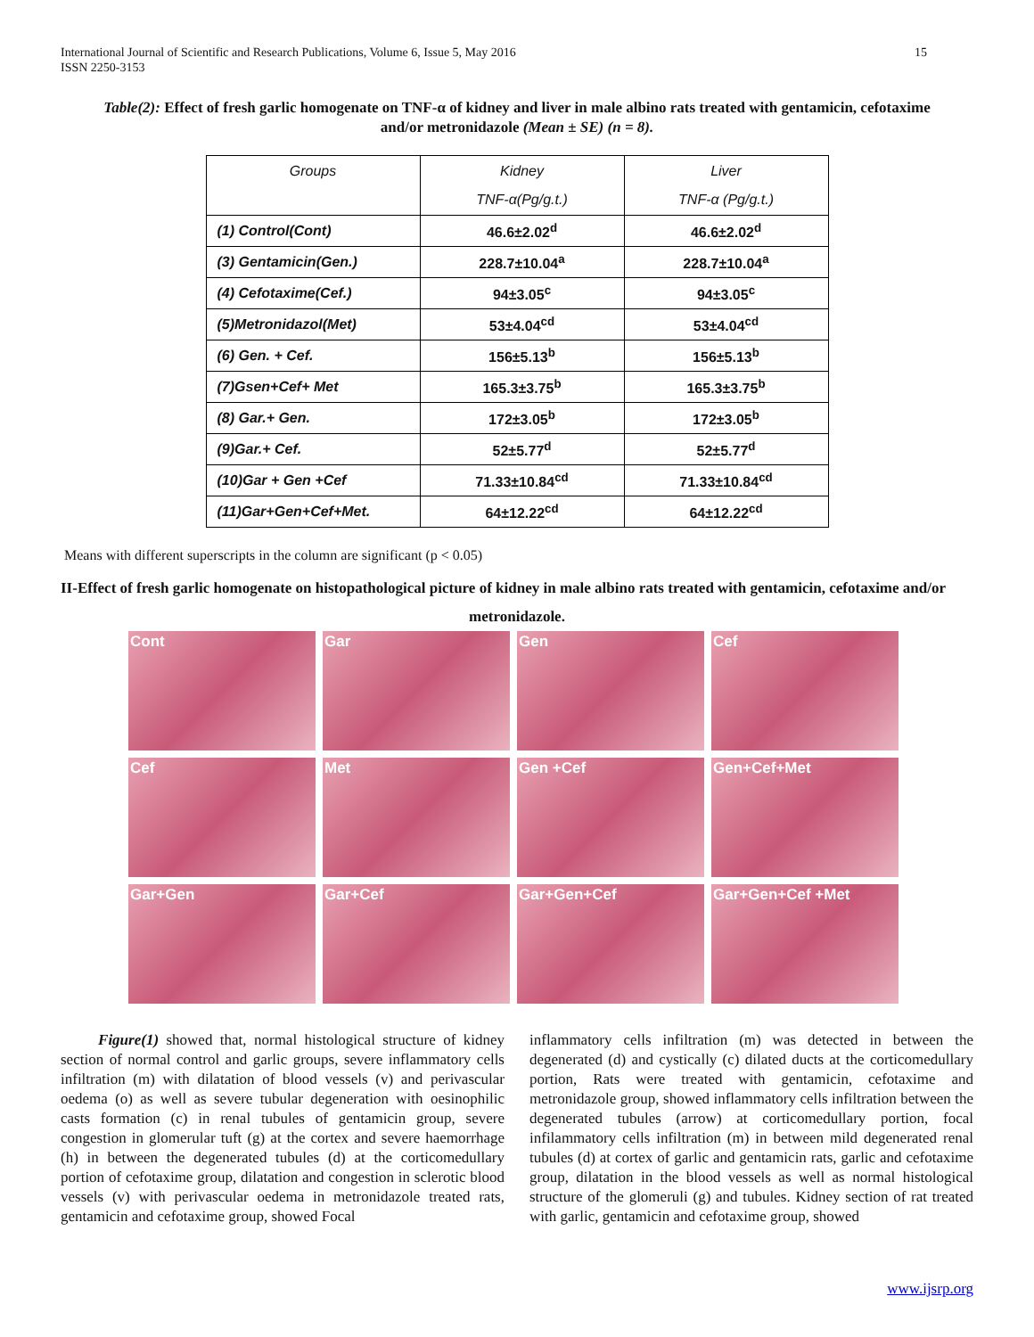International Journal of Scientific and Research Publications, Volume 6, Issue 5, May 2016
ISSN 2250-3153 15
Table(2): Effect of fresh garlic homogenate on TNF-α of kidney and liver in male albino rats treated with gentamicin, cefotaxime and/or metronidazole (Mean ± SE) (n = 8).
| Groups | Kidney TNF-α(Pg/g.t.) | Liver TNF-α (Pg/g.t.) |
| --- | --- | --- |
| (1) Control(Cont) | 46.6±2.02<sup>d</sup> | 46.6±2.02<sup>d</sup> |
| (3) Gentamicin(Gen.) | 228.7±10.04<sup>a</sup> | 228.7±10.04<sup>a</sup> |
| (4) Cefotaxime(Cef.) | 94±3.05<sup>c</sup> | 94±3.05<sup>c</sup> |
| (5)Metronidazol(Met) | 53±4.04<sup>cd</sup> | 53±4.04<sup>cd</sup> |
| (6) Gen. + Cef. | 156±5.13<sup>b</sup> | 156±5.13<sup>b</sup> |
| (7)Gsen+Cef+ Met | 165.3±3.75<sup>b</sup> | 165.3±3.75<sup>b</sup> |
| (8) Gar.+ Gen. | 172±3.05<sup>b</sup> | 172±3.05<sup>b</sup> |
| (9)Gar.+ Cef. | 52±5.77<sup>d</sup> | 52±5.77<sup>d</sup> |
| (10)Gar + Gen +Cef | 71.33±10.84<sup>cd</sup> | 71.33±10.84<sup>cd</sup> |
| (11)Gar+Gen+Cef+Met. | 64±12.22<sup>cd</sup> | 64±12.22<sup>cd</sup> |
Means with different superscripts in the column are significant (p < 0.05)
II-Effect of fresh garlic homogenate on histopathological picture of kidney in male albino rats treated with gentamicin, cefotaxime and/or
metronidazole.
Cont
Gar
Gen
Cef
Cef
Met
Gen +Cef
Gen+Cef+Met
Gar+Gen
Gar+Cef
Gar+Gen+Cef
Gar+Gen+Cef +Met
Figure(1) showed that, normal histological structure of kidney section of normal control and garlic groups, severe inflammatory cells infiltration (m) with dilatation of blood vessels (v) and perivascular oedema (o) as well as severe tubular degeneration with oesinophilic casts formation (c) in renal tubules of gentamicin group, severe congestion in glomerular tuft (g) at the cortex and severe haemorrhage (h) in between the degenerated tubules (d) at the corticomedullary portion of cefotaxime group, dilatation and congestion in sclerotic blood vessels (v) with perivascular oedema in metronidazole treated rats, gentamicin and cefotaxime group, showed Focal
inflammatory cells infiltration (m) was detected in between the degenerated (d) and cystically (c) dilated ducts at the corticomedullary portion, Rats were treated with gentamicin, cefotaxime and metronidazole group, showed inflammatory cells infiltration between the degenerated tubules (arrow) at corticomedullary portion, focal infilammatory cells infiltration (m) in between mild degenerated renal tubules (d) at cortex of garlic and gentamicin rats, garlic and cefotaxime group, dilatation in the blood vessels as well as normal histological structure of the glomeruli (g) and tubules. Kidney section of rat treated with garlic, gentamicin and cefotaxime group, showed
www.ijsrp.org